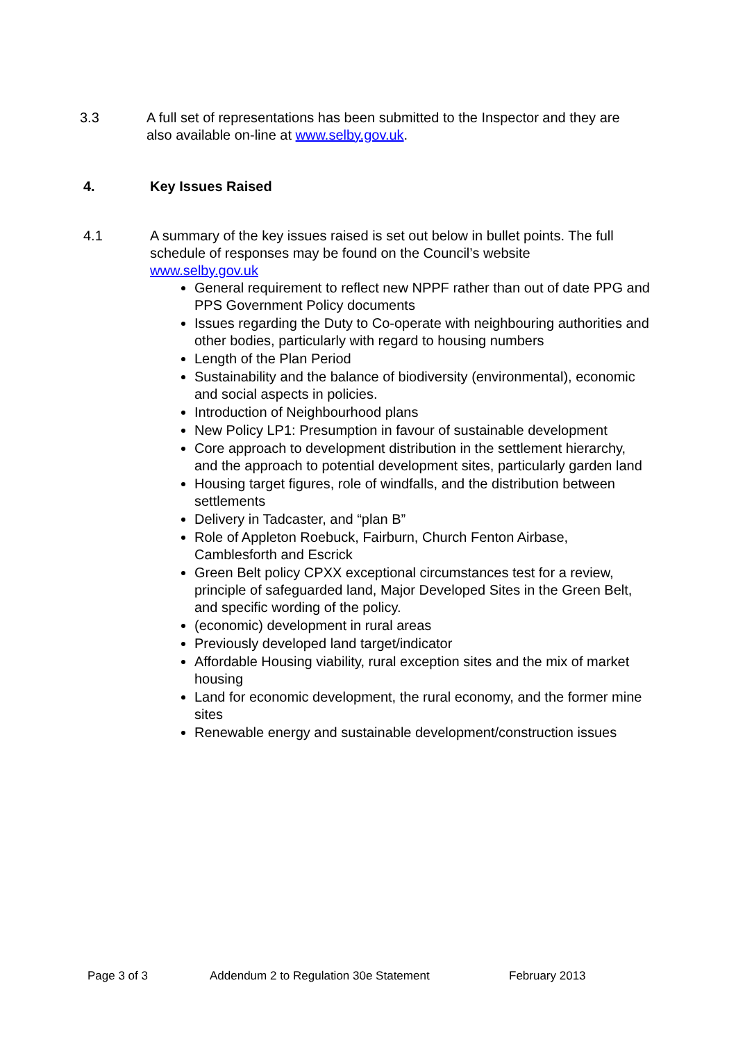3.3 A full set of representations has been submitted to the Inspector and they are also available on-line at www.selby.gov.uk.
4. Key Issues Raised
4.1 A summary of the key issues raised is set out below in bullet points. The full schedule of responses may be found on the Council’s website
www.selby.gov.uk
General requirement to reflect new NPPF rather than out of date PPG and PPS Government Policy documents
Issues regarding the Duty to Co-operate with neighbouring authorities and other bodies, particularly with regard to housing numbers
Length of the Plan Period
Sustainability and the balance of biodiversity (environmental), economic and social aspects in policies.
Introduction of Neighbourhood plans
New Policy LP1: Presumption in favour of sustainable development
Core approach to development distribution in the settlement hierarchy, and the approach to potential development sites, particularly garden land
Housing target figures, role of windfalls, and the distribution between settlements
Delivery in Tadcaster, and “plan B”
Role of Appleton Roebuck, Fairburn, Church Fenton Airbase, Camblesforth and Escrick
Green Belt policy CPXX exceptional circumstances test for a review, principle of safeguarded land, Major Developed Sites in the Green Belt, and specific wording of the policy.
(economic) development in rural areas
Previously developed land target/indicator
Affordable Housing viability, rural exception sites and the mix of market housing
Land for economic development, the rural economy, and the former mine sites
Renewable energy and sustainable development/construction issues
Page 3 of 3 Addendum 2 to Regulation 30e Statement February 2013